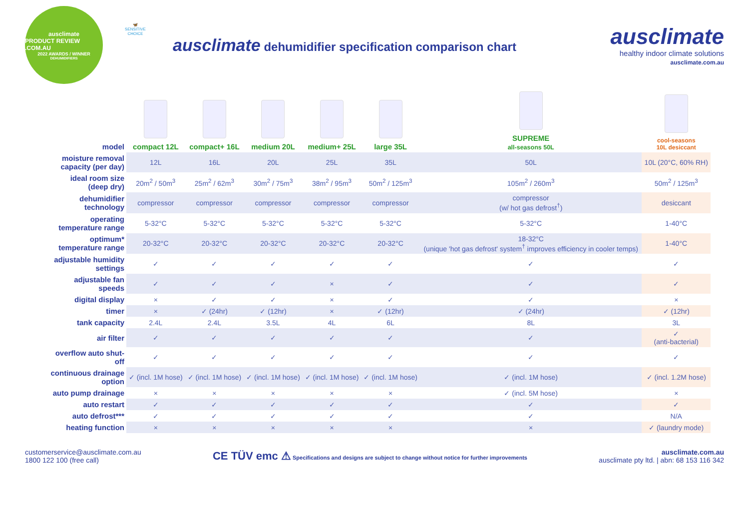ausclimate
PRODUCT REVIEW .COM.AU
2022 AWARDS / WINNER
DEHUMIDIFIERS
🦋
SENSITIVE CHOICE
ausclimate dehumidifier specification comparison chart
ausclimate
healthy indoor climate solutions
ausclimate.com.au
| model | compact 12L | compact+ 16L | medium 20L | medium+ 25L | large 35L | SUPREME all-seasons 50L | cool-seasons 10L desiccant |
| moisture removal capacity (per day) | 12L | 16L | 20L | 25L | 35L | 50L | 10L (20°C, 60% RH) |
| ideal room size (deep dry) | 20m<sup>2</sup> / 50m<sup>3</sup> | 25m<sup>2</sup> / 62m<sup>3</sup> | 30m<sup>2</sup> / 75m<sup>3</sup> | 38m<sup>2</sup> / 95m<sup>3</sup> | 50m<sup>2</sup> / 125m<sup>3</sup> | 105m<sup>2</sup> / 260m<sup>3</sup> | 50m<sup>2</sup> / 125m<sup>3</sup> |
| dehumidifier technology | compressor | compressor | compressor | compressor | compressor | compressor (w/ hot gas defrost<sup>†</sup>) | desiccant |
| operating temperature range | 5-32°C | 5-32°C | 5-32°C | 5-32°C | 5-32°C | 5-32°C | 1-40°C |
| optimum* temperature range | 20-32°C | 20-32°C | 20-32°C | 20-32°C | 20-32°C | 18-32°C (unique 'hot gas defrost' system<sup>†</sup> improves efficiency in cooler temps) | 1-40°C |
| adjustable humidity settings | ✓ | ✓ | ✓ | ✓ | ✓ | ✓ | ✓ |
| adjustable fan speeds | ✓ | ✓ | ✓ | × | ✓ | ✓ | ✓ |
| digital display | × | ✓ | ✓ | × | ✓ | ✓ | × |
| timer | × | ✓ (24hr) | ✓ (12hr) | × | ✓ (12hr) | ✓ (24hr) | ✓ (12hr) |
| tank capacity | 2.4L | 2.4L | 3.5L | 4L | 6L | 8L | 3L |
| air filter | ✓ | ✓ | ✓ | ✓ | ✓ | ✓ | ✓ (anti-bacterial) |
| overflow auto shut-off | ✓ | ✓ | ✓ | ✓ | ✓ | ✓ | ✓ |
| continuous drainage option | ✓ (incl. 1M hose) | ✓ (incl. 1M hose) | ✓ (incl. 1M hose) | ✓ (incl. 1M hose) | ✓ (incl. 1M hose) | ✓ (incl. 1M hose) | ✓ (incl. 1.2M hose) |
| auto pump drainage | × | × | × | × | × | ✓ (incl. 5M hose) | × |
| auto restart | ✓ | ✓ | ✓ | ✓ | ✓ | ✓ | ✓ |
| auto defrost*** | ✓ | ✓ | ✓ | ✓ | ✓ | ✓ | N/A |
| heating function | × | × | × | × | × | × | ✓ (laundry mode) |
customerservice@ausclimate.com.au
1800 122 100 (free call)
CE TÜV emc ⚠ Specifications and designs are subject to change without notice for further improvements
ausclimate.com.au
ausclimate pty ltd. | abn: 68 153 116 342